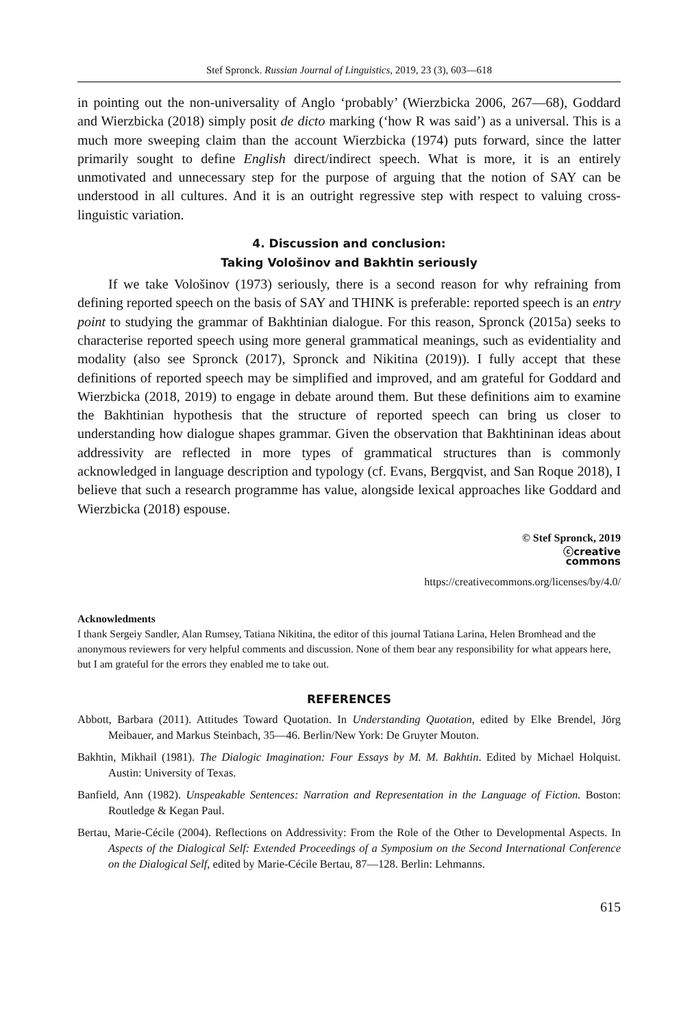Stef Spronck. Russian Journal of Linguistics, 2019, 23 (3), 603—618
in pointing out the non-universality of Anglo ‘probably’ (Wierzbicka 2006, 267—68), Goddard and Wierzbicka (2018) simply posit de dicto marking (‘how R was said’) as a universal. This is a much more sweeping claim than the account Wierzbicka (1974) puts forward, since the latter primarily sought to define English direct/indirect speech. What is more, it is an entirely unmotivated and unnecessary step for the purpose of arguing that the notion of SAY can be understood in all cultures. And it is an outright regressive step with respect to valuing cross-linguistic variation.
4. Discussion and conclusion:
Taking Vološinov and Bakhtin seriously
If we take Vološinov (1973) seriously, there is a second reason for why refraining from defining reported speech on the basis of SAY and THINK is preferable: reported speech is an entry point to studying the grammar of Bakhtinian dialogue. For this reason, Spronck (2015a) seeks to characterise reported speech using more general grammatical meanings, such as evidentiality and modality (also see Spronck (2017), Spronck and Nikitina (2019)). I fully accept that these definitions of reported speech may be simplified and improved, and am grateful for Goddard and Wierzbicka (2018, 2019) to engage in debate around them. But these definitions aim to examine the Bakhtinian hypothesis that the structure of reported speech can bring us closer to understanding how dialogue shapes grammar. Given the observation that Bakhtininan ideas about addressivity are reflected in more types of grammatical structures than is commonly acknowledged in language description and typology (cf. Evans, Bergqvist, and San Roque 2018), I believe that such a research programme has value, alongside lexical approaches like Goddard and Wierzbicka (2018) espouse.
© Stef Spronck, 2019
ⓒcreative
commons
https://creativecommons.org/licenses/by/4.0/
Acknowledments
I thank Sergeiy Sandler, Alan Rumsey, Tatiana Nikitina, the editor of this journal Tatiana Larina, Helen Bromhead and the anonymous reviewers for very helpful comments and discussion. None of them bear any responsibility for what appears here, but I am grateful for the errors they enabled me to take out.
REFERENCES
Abbott, Barbara (2011). Attitudes Toward Quotation. In Understanding Quotation, edited by Elke Brendel, Jörg Meibauer, and Markus Steinbach, 35—46. Berlin/New York: De Gruyter Mouton.
Bakhtin, Mikhail (1981). The Dialogic Imagination: Four Essays by M. M. Bakhtin. Edited by Michael Holquist. Austin: University of Texas.
Banfield, Ann (1982). Unspeakable Sentences: Narration and Representation in the Language of Fiction. Boston: Routledge & Kegan Paul.
Bertau, Marie-Cécile (2004). Reflections on Addressivity: From the Role of the Other to Developmental Aspects. In Aspects of the Dialogical Self: Extended Proceedings of a Symposium on the Second International Conference on the Dialogical Self, edited by Marie-Cécile Bertau, 87—128. Berlin: Lehmanns.
615